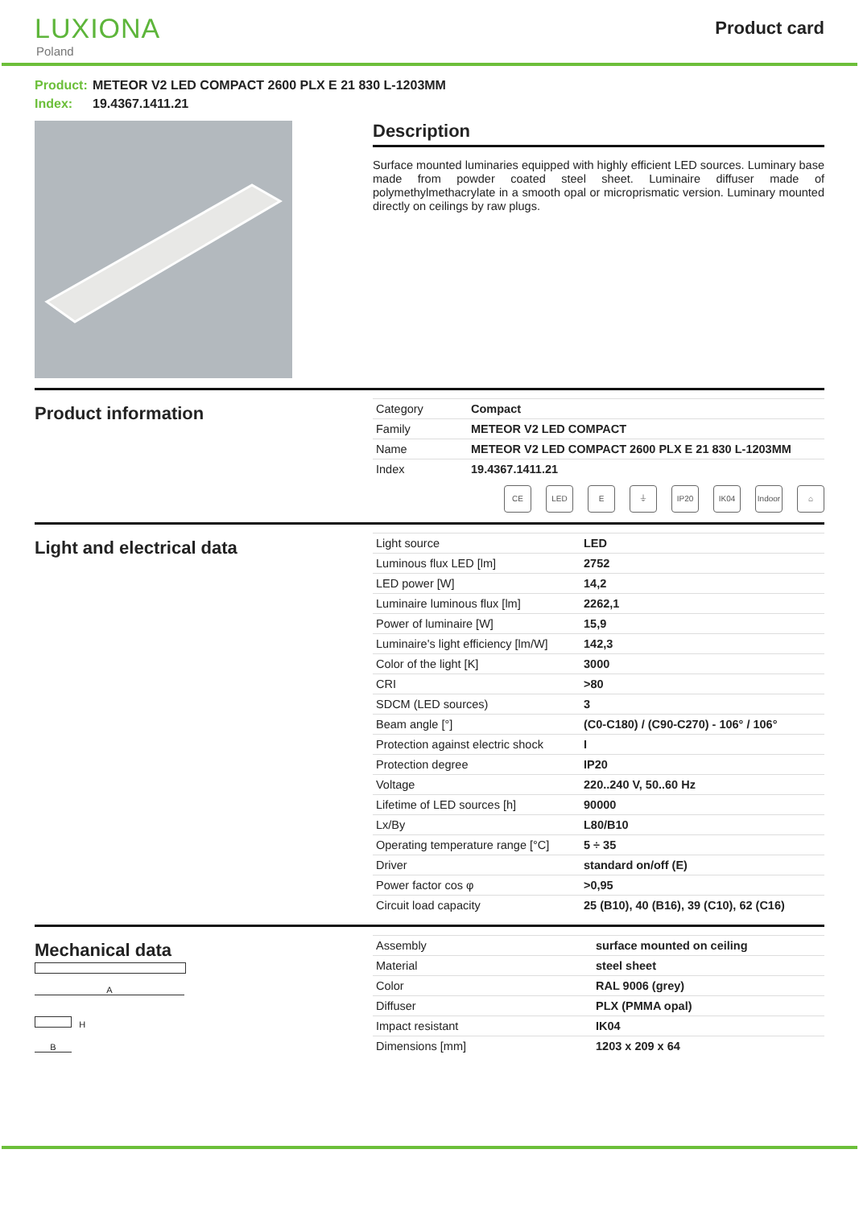LUXIONA
Poland
Product card
Product: METEOR V2 LED COMPACT 2600 PLX E 21 830 L-1203MM
Index: 19.4367.1411.21
Description
Surface mounted luminaries equipped with highly efficient LED sources. Luminary base made from powder coated steel sheet. Luminaire diffuser made of polymethylmethacrylate in a smooth opal or microprismatic version. Luminary mounted directly on ceilings by raw plugs.
Product information
| Category | Compact |
| Family | METEOR V2 LED COMPACT |
| Name | METEOR V2 LED COMPACT 2600 PLX E 21 830 L-1203MM |
| Index | 19.4367.1411.21 |
CE LED E ⏚ IP20 IK04 Indoor
⌂
Light and electrical data
| Light source | LED |
| Luminous flux LED [lm] | 2752 |
| LED power [W] | 14,2 |
| Luminaire luminous flux [lm] | 2262,1 |
| Power of luminaire [W] | 15,9 |
| Luminaire's light efficiency [lm/W] | 142,3 |
| Color of the light [K] | 3000 |
| CRI | >80 |
| SDCM (LED sources) | 3 |
| Beam angle [°] | (C0-C180) / (C90-C270) - 106° / 106° |
| Protection against electric shock | I |
| Protection degree | IP20 |
| Voltage | 220..240 V, 50..60 Hz |
| Lifetime of LED sources [h] | 90000 |
| Lx/By | L80/B10 |
| Operating temperature range [°C] | 5 ÷ 35 |
| Driver | standard on/off (E) |
| Power factor cos φ | >0,95 |
| Circuit load capacity | 25 (B10), 40 (B16), 39 (C10), 62 (C16) |
Mechanical data
A
H
B
| Assembly | surface mounted on ceiling |
| Material | steel sheet |
| Color | RAL 9006 (grey) |
| Diffuser | PLX (PMMA opal) |
| Impact resistant | IK04 |
| Dimensions [mm] | 1203 x 209 x 64 |